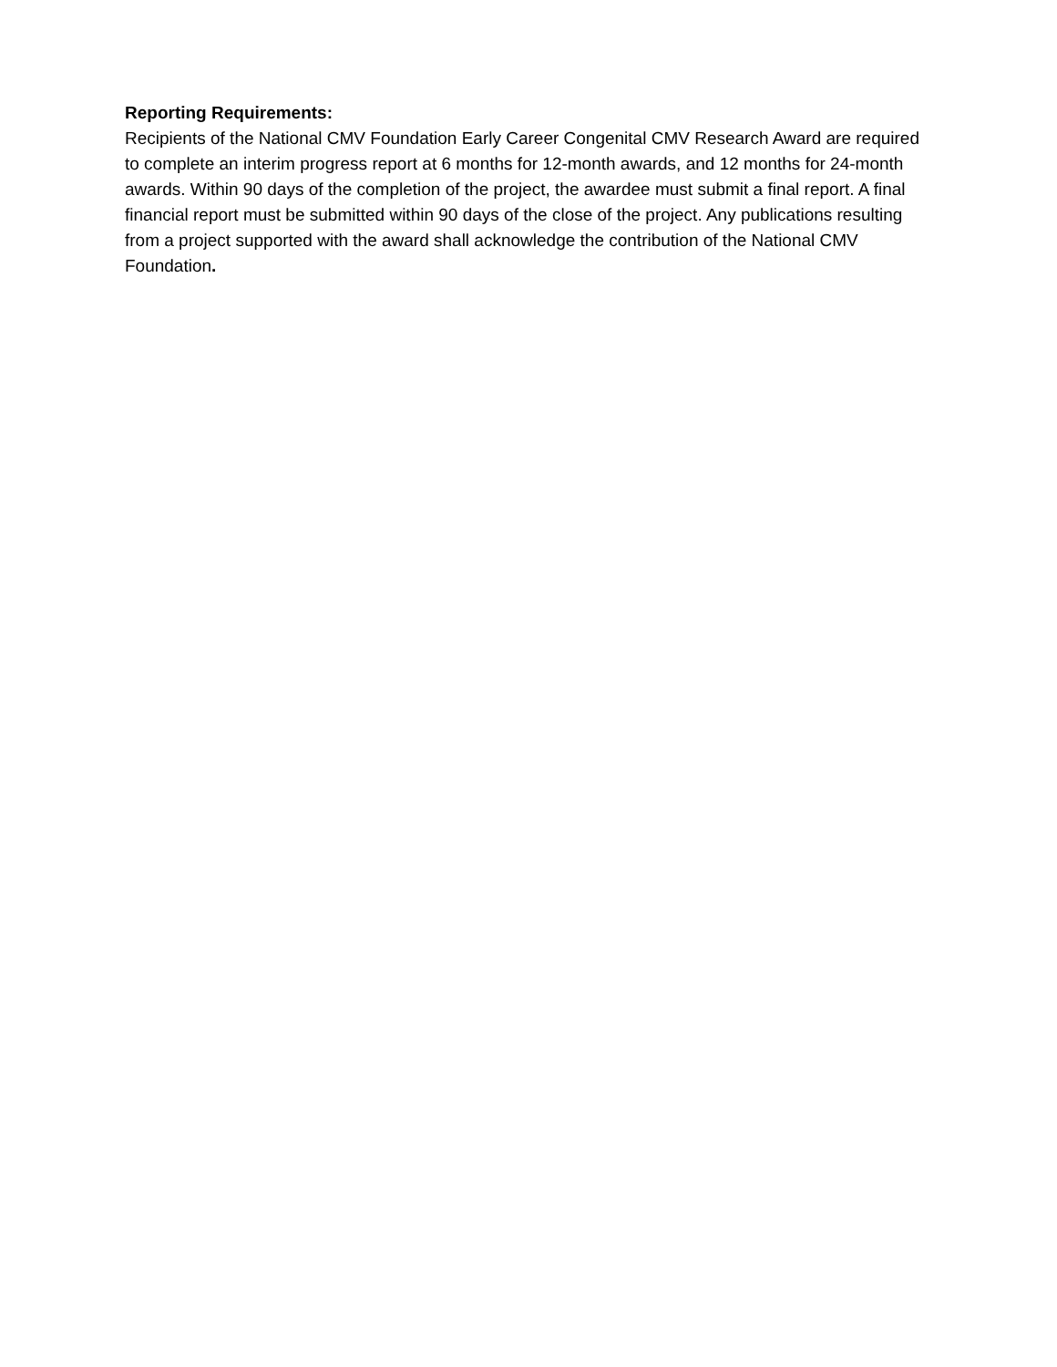Reporting Requirements:
Recipients of the National CMV Foundation Early Career Congenital CMV Research Award are required to complete an interim progress report at 6 months for 12-month awards, and 12 months for 24-month awards. Within 90 days of the completion of the project, the awardee must submit a final report. A final financial report must be submitted within 90 days of the close of the project. Any publications resulting from a project supported with the award shall acknowledge the contribution of the National CMV Foundation.